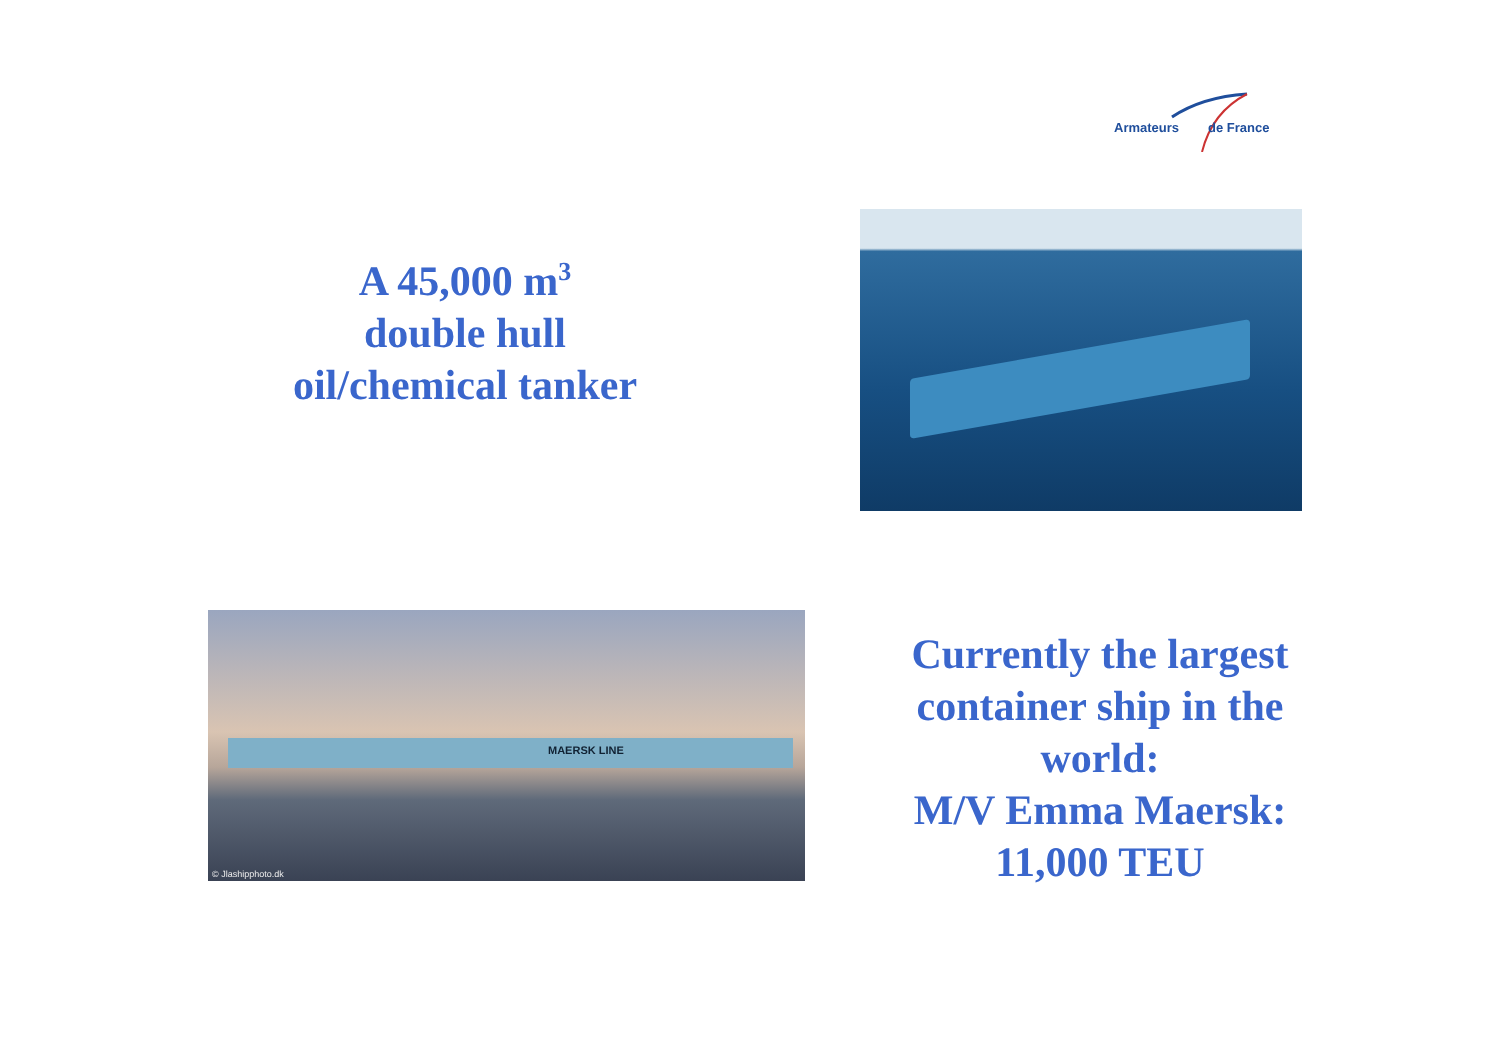Armateurs de France
A 45,000 m<sup>3</sup>
double hull
oil/chemical tanker
MAERSK LINE
© Jlashipphoto.dk
Currently the largest container ship in the world:
M/V Emma Maersk:
11,000 TEU